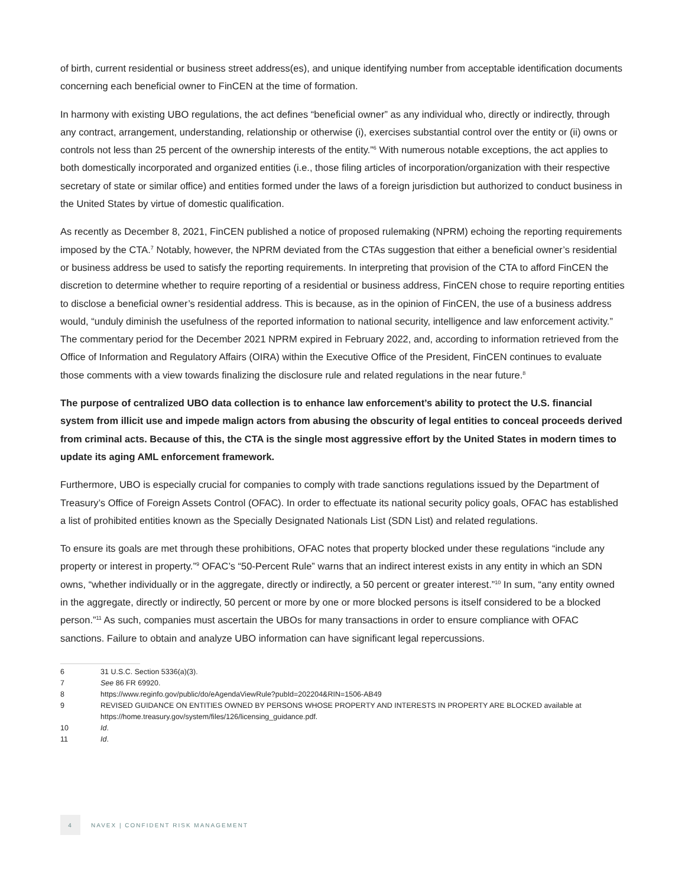of birth, current residential or business street address(es), and unique identifying number from acceptable identification documents concerning each beneficial owner to FinCEN at the time of formation.
In harmony with existing UBO regulations, the act defines “beneficial owner” as any individual who, directly or indirectly, through any contract, arrangement, understanding, relationship or otherwise (i), exercises substantial control over the entity or (ii) owns or controls not less than 25 percent of the ownership interests of the entity.”<sup>6</sup> With numerous notable exceptions, the act applies to both domestically incorporated and organized entities (i.e., those filing articles of incorporation/organization with their respective secretary of state or similar office) and entities formed under the laws of a foreign jurisdiction but authorized to conduct business in the United States by virtue of domestic qualification.
As recently as December 8, 2021, FinCEN published a notice of proposed rulemaking (NPRM) echoing the reporting requirements imposed by the CTA.<sup>7</sup> Notably, however, the NPRM deviated from the CTAs suggestion that either a beneficial owner’s residential or business address be used to satisfy the reporting requirements. In interpreting that provision of the CTA to afford FinCEN the discretion to determine whether to require reporting of a residential or business address, FinCEN chose to require reporting entities to disclose a beneficial owner’s residential address. This is because, as in the opinion of FinCEN, the use of a business address would, “unduly diminish the usefulness of the reported information to national security, intelligence and law enforcement activity.” The commentary period for the December 2021 NPRM expired in February 2022, and, according to information retrieved from the Office of Information and Regulatory Affairs (OIRA) within the Executive Office of the President, FinCEN continues to evaluate those comments with a view towards finalizing the disclosure rule and related regulations in the near future.<sup>8</sup>
The purpose of centralized UBO data collection is to enhance law enforcement’s ability to protect the U.S. financial system from illicit use and impede malign actors from abusing the obscurity of legal entities to conceal proceeds derived from criminal acts. Because of this, the CTA is the single most aggressive effort by the United States in modern times to update its aging AML enforcement framework.
Furthermore, UBO is especially crucial for companies to comply with trade sanctions regulations issued by the Department of Treasury’s Office of Foreign Assets Control (OFAC). In order to effectuate its national security policy goals, OFAC has established a list of prohibited entities known as the Specially Designated Nationals List (SDN List) and related regulations.
To ensure its goals are met through these prohibitions, OFAC notes that property blocked under these regulations “include any property or interest in property.”<sup>9</sup> OFAC’s “50-Percent Rule” warns that an indirect interest exists in any entity in which an SDN owns, “whether individually or in the aggregate, directly or indirectly, a 50 percent or greater interest.”<sup>10</sup> In sum, “any entity owned in the aggregate, directly or indirectly, 50 percent or more by one or more blocked persons is itself considered to be a blocked person.”<sup>11</sup> As such, companies must ascertain the UBOs for many transactions in order to ensure compliance with OFAC sanctions. Failure to obtain and analyze UBO information can have significant legal repercussions.
6 31 U.S.C. Section 5336(a)(3).
7 See 86 FR 69920.
8 https://www.reginfo.gov/public/do/eAgendaViewRule?pubId=202204&RIN=1506-AB49
9 REVISED GUIDANCE ON ENTITIES OWNED BY PERSONS WHOSE PROPERTY AND INTERESTS IN PROPERTY ARE BLOCKED available at https://home.treasury.gov/system/files/126/licensing_guidance.pdf.
10 Id.
11 Id.
4
NAVEX | CONFIDENT RISK MANAGEMENT